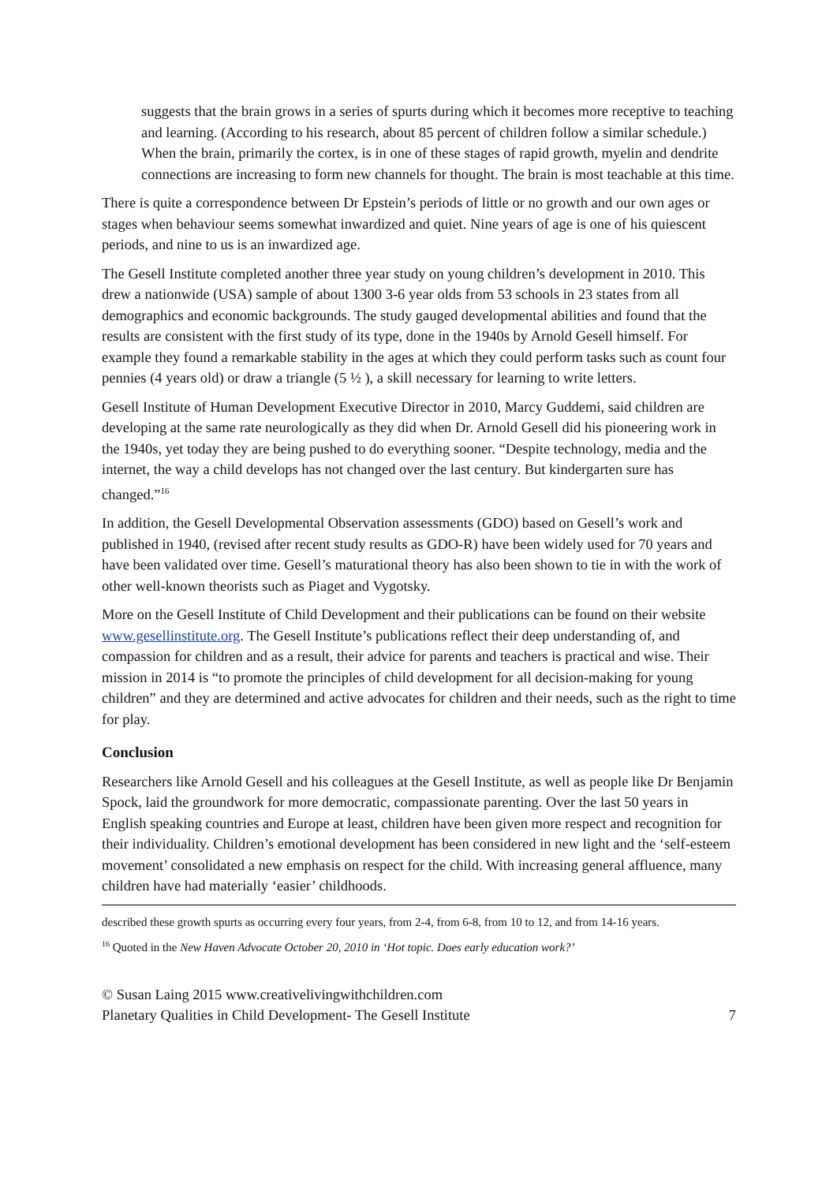suggests that the brain grows in a series of spurts during which it becomes more receptive to teaching and learning. (According to his research, about 85 percent of children follow a similar schedule.) When the brain, primarily the cortex, is in one of these stages of rapid growth, myelin and dendrite connections are increasing to form new channels for thought. The brain is most teachable at this time.
There is quite a correspondence between Dr Epstein’s periods of little or no growth and our own ages or stages when behaviour seems somewhat inwardized and quiet. Nine years of age is one of his quiescent periods, and nine to us is an inwardized age.
The Gesell Institute completed another three year study on young children’s development in 2010. This drew a nationwide (USA) sample of about 1300 3-6 year olds from 53 schools in 23 states from all demographics and economic backgrounds. The study gauged developmental abilities and found that the results are consistent with the first study of its type, done in the 1940s by Arnold Gesell himself. For example they found a remarkable stability in the ages at which they could perform tasks such as count four pennies (4 years old) or draw a triangle (5 ½ ), a skill necessary for learning to write letters.
Gesell Institute of Human Development Executive Director in 2010, Marcy Guddemi, said children are developing at the same rate neurologically as they did when Dr. Arnold Gesell did his pioneering work in the 1940s, yet today they are being pushed to do everything sooner. “Despite technology, media and the internet, the way a child develops has not changed over the last century. But kindergarten sure has changed.”<sup>16</sup>
In addition, the Gesell Developmental Observation assessments (GDO) based on Gesell’s work and published in 1940, (revised after recent study results as GDO-R) have been widely used for 70 years and have been validated over time. Gesell’s maturational theory has also been shown to tie in with the work of other well-known theorists such as Piaget and Vygotsky.
More on the Gesell Institute of Child Development and their publications can be found on their website www.gesellinstitute.org. The Gesell Institute’s publications reflect their deep understanding of, and compassion for children and as a result, their advice for parents and teachers is practical and wise. Their mission in 2014 is “to promote the principles of child development for all decision-making for young children” and they are determined and active advocates for children and their needs, such as the right to time for play.
Conclusion
Researchers like Arnold Gesell and his colleagues at the Gesell Institute, as well as people like Dr Benjamin Spock, laid the groundwork for more democratic, compassionate parenting. Over the last 50 years in English speaking countries and Europe at least, children have been given more respect and recognition for their individuality. Children’s emotional development has been considered in new light and the ‘self-esteem movement’ consolidated a new emphasis on respect for the child. With increasing general affluence, many children have had materially ‘easier’ childhoods.
described these growth spurts as occurring every four years, from 2-4, from 6-8, from 10 to 12, and from 14-16 years.
<sup>16</sup> Quoted in the New Haven Advocate October 20, 2010 in ‘Hot topic. Does early education work?’
© Susan Laing 2015 www.creativelivingwithchildren.com
Planetary Qualities in Child Development- The Gesell Institute 7